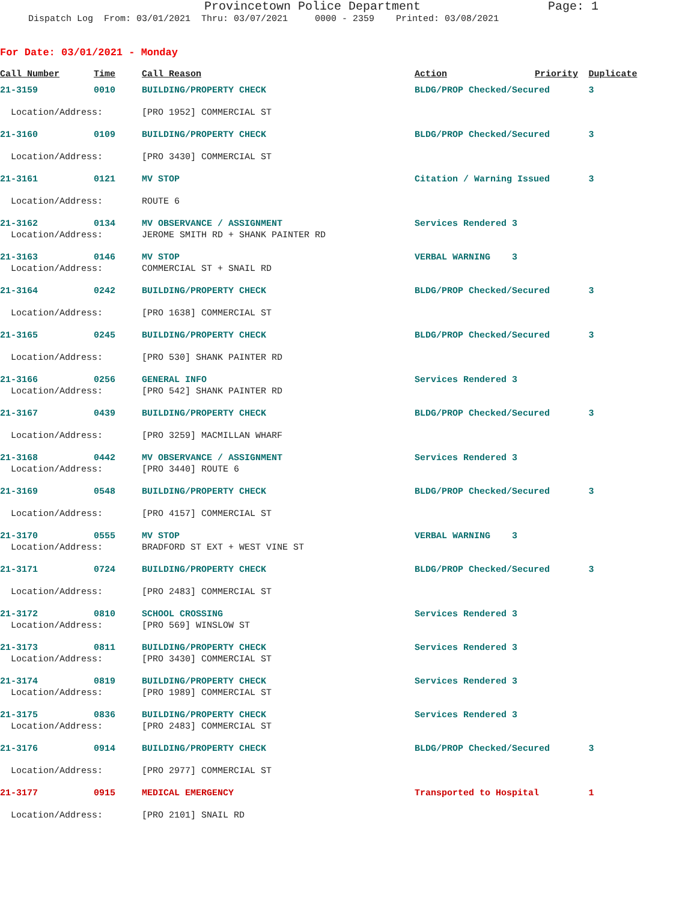Provincetown Police Department Page: 1
Dispatch Log From: 03/01/2021 Thru: 03/07/2021 0000 - 2359 Printed: 03/08/2021
For Date: 03/01/2021 - Monday
| Call Number | Time | Call Reason | Action | Priority | Duplicate |
| --- | --- | --- | --- | --- | --- |
| 21-3159 | 0010 | BUILDING/PROPERTY CHECK | BLDG/PROP Checked/Secured | | 3 |
| Location/Address: | | [PRO 1952] COMMERCIAL ST | | | |
| 21-3160 | 0109 | BUILDING/PROPERTY CHECK | BLDG/PROP Checked/Secured | | 3 |
| Location/Address: | | [PRO 3430] COMMERCIAL ST | | | |
| 21-3161 | 0121 | MV STOP | Citation / Warning Issued | | 3 |
| Location/Address: | | ROUTE 6 | | | |
| 21-3162 | 0134 | MV OBSERVANCE / ASSIGNMENT | Services Rendered 3 | | |
| Location/Address: | | JEROME SMITH RD + SHANK PAINTER RD | | | |
| 21-3163 | 0146 | MV STOP | VERBAL WARNING 3 | | |
| Location/Address: | | COMMERCIAL ST + SNAIL RD | | | |
| 21-3164 | 0242 | BUILDING/PROPERTY CHECK | BLDG/PROP Checked/Secured | | 3 |
| Location/Address: | | [PRO 1638] COMMERCIAL ST | | | |
| 21-3165 | 0245 | BUILDING/PROPERTY CHECK | BLDG/PROP Checked/Secured | | 3 |
| Location/Address: | | [PRO 530] SHANK PAINTER RD | | | |
| 21-3166 | 0256 | GENERAL INFO | Services Rendered 3 | | |
| Location/Address: | | [PRO 542] SHANK PAINTER RD | | | |
| 21-3167 | 0439 | BUILDING/PROPERTY CHECK | BLDG/PROP Checked/Secured | | 3 |
| Location/Address: | | [PRO 3259] MACMILLAN WHARF | | | |
| 21-3168 | 0442 | MV OBSERVANCE / ASSIGNMENT | Services Rendered 3 | | |
| Location/Address: | | [PRO 3440] ROUTE 6 | | | |
| 21-3169 | 0548 | BUILDING/PROPERTY CHECK | BLDG/PROP Checked/Secured | | 3 |
| Location/Address: | | [PRO 4157] COMMERCIAL ST | | | |
| 21-3170 | 0555 | MV STOP | VERBAL WARNING 3 | | |
| Location/Address: | | BRADFORD ST EXT + WEST VINE ST | | | |
| 21-3171 | 0724 | BUILDING/PROPERTY CHECK | BLDG/PROP Checked/Secured | | 3 |
| Location/Address: | | [PRO 2483] COMMERCIAL ST | | | |
| 21-3172 | 0810 | SCHOOL CROSSING | Services Rendered 3 | | |
| Location/Address: | | [PRO 569] WINSLOW ST | | | |
| 21-3173 | 0811 | BUILDING/PROPERTY CHECK | Services Rendered 3 | | |
| Location/Address: | | [PRO 3430] COMMERCIAL ST | | | |
| 21-3174 | 0819 | BUILDING/PROPERTY CHECK | Services Rendered 3 | | |
| Location/Address: | | [PRO 1989] COMMERCIAL ST | | | |
| 21-3175 | 0836 | BUILDING/PROPERTY CHECK | Services Rendered 3 | | |
| Location/Address: | | [PRO 2483] COMMERCIAL ST | | | |
| 21-3176 | 0914 | BUILDING/PROPERTY CHECK | BLDG/PROP Checked/Secured | | 3 |
| Location/Address: | | [PRO 2977] COMMERCIAL ST | | | |
| 21-3177 | 0915 | MEDICAL EMERGENCY | Transported to Hospital | | 1 |
| Location/Address: | | [PRO 2101] SNAIL RD | | | |